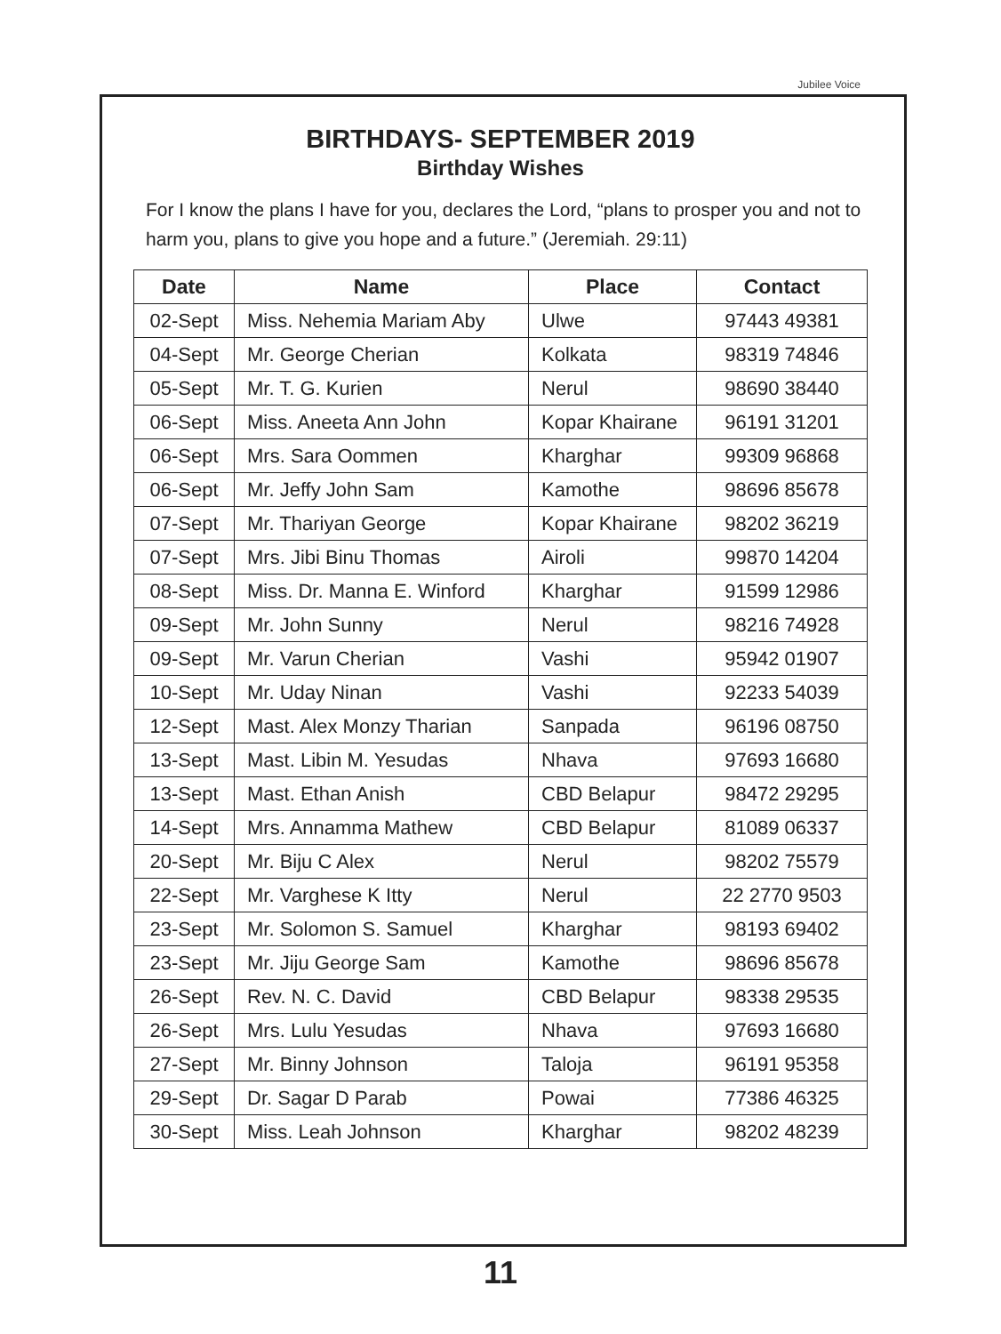Jubilee Voice
BIRTHDAYS- SEPTEMBER 2019
Birthday Wishes
For I know the plans I have for you, declares the Lord, “plans to prosper you and not to harm you, plans to give you hope and a future.” (Jeremiah. 29:11)
| Date | Name | Place | Contact |
| --- | --- | --- | --- |
| 02-Sept | Miss. Nehemia Mariam Aby | Ulwe | 97443 49381 |
| 04-Sept | Mr. George Cherian | Kolkata | 98319 74846 |
| 05-Sept | Mr. T. G. Kurien | Nerul | 98690 38440 |
| 06-Sept | Miss. Aneeta Ann John | Kopar Khairane | 96191 31201 |
| 06-Sept | Mrs. Sara Oommen | Kharghar | 99309 96868 |
| 06-Sept | Mr. Jeffy John Sam | Kamothe | 98696 85678 |
| 07-Sept | Mr. Thariyan George | Kopar Khairane | 98202 36219 |
| 07-Sept | Mrs. Jibi Binu Thomas | Airoli | 99870 14204 |
| 08-Sept | Miss. Dr. Manna E. Winford | Kharghar | 91599 12986 |
| 09-Sept | Mr. John Sunny | Nerul | 98216 74928 |
| 09-Sept | Mr. Varun Cherian | Vashi | 95942 01907 |
| 10-Sept | Mr. Uday Ninan | Vashi | 92233 54039 |
| 12-Sept | Mast. Alex Monzy Tharian | Sanpada | 96196 08750 |
| 13-Sept | Mast. Libin M. Yesudas | Nhava | 97693 16680 |
| 13-Sept | Mast. Ethan Anish | CBD Belapur | 98472 29295 |
| 14-Sept | Mrs. Annamma Mathew | CBD Belapur | 81089 06337 |
| 20-Sept | Mr. Biju C Alex | Nerul | 98202 75579 |
| 22-Sept | Mr. Varghese K Itty | Nerul | 22 2770 9503 |
| 23-Sept | Mr. Solomon S. Samuel | Kharghar | 98193 69402 |
| 23-Sept | Mr. Jiju George Sam | Kamothe | 98696 85678 |
| 26-Sept | Rev. N. C. David | CBD Belapur | 98338 29535 |
| 26-Sept | Mrs. Lulu Yesudas | Nhava | 97693 16680 |
| 27-Sept | Mr. Binny Johnson | Taloja | 96191 95358 |
| 29-Sept | Dr. Sagar D Parab | Powai | 77386 46325 |
| 30-Sept | Miss. Leah Johnson | Kharghar | 98202 48239 |
11